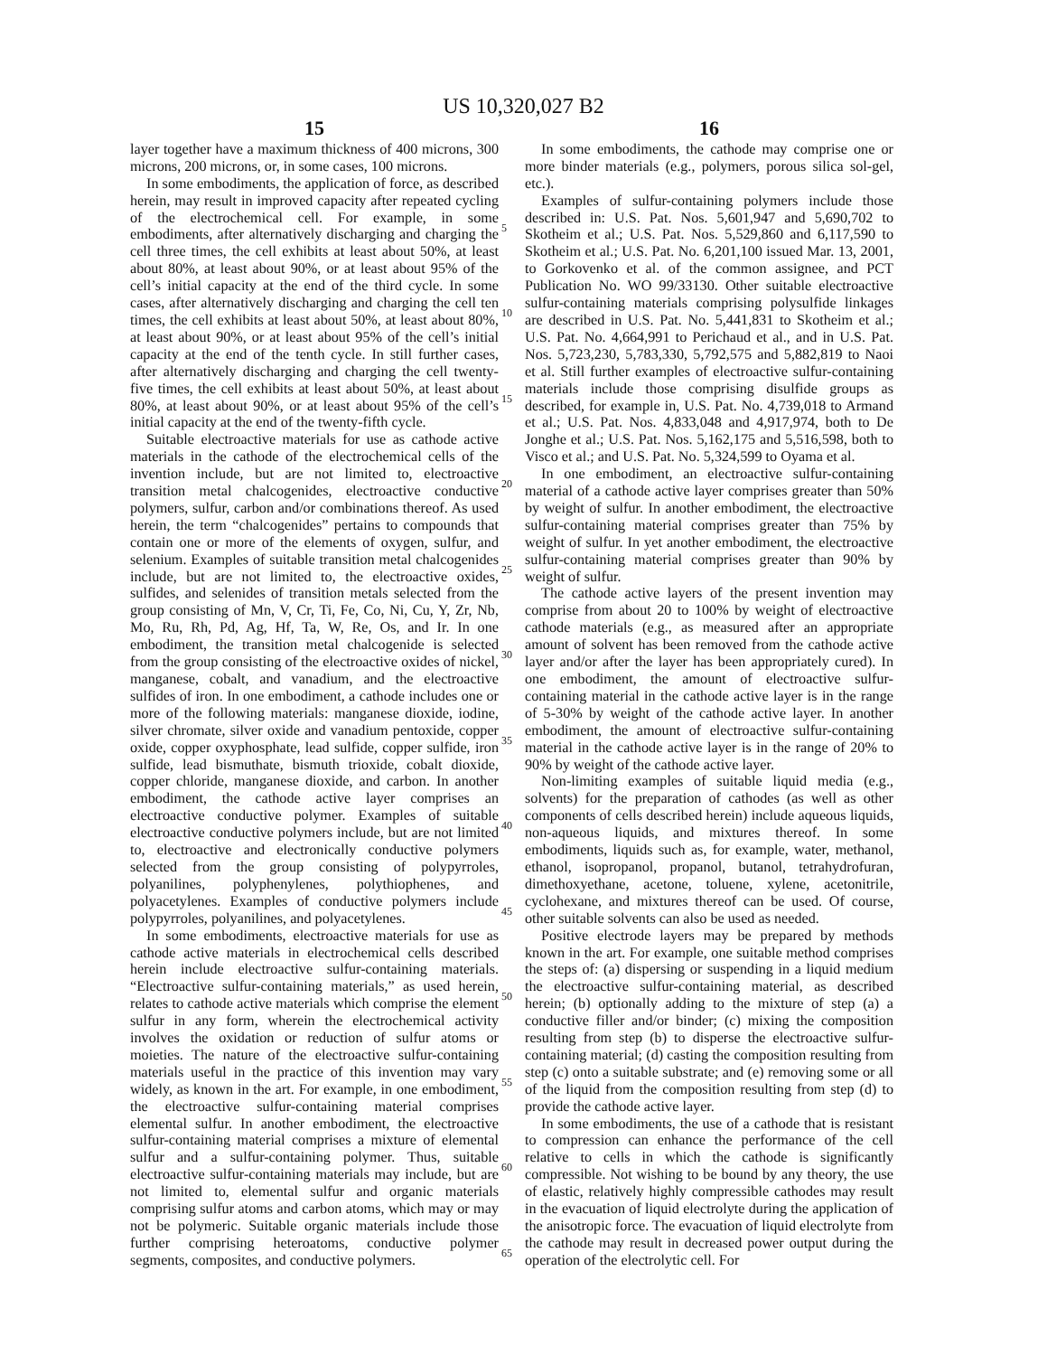US 10,320,027 B2
15
layer together have a maximum thickness of 400 microns, 300 microns, 200 microns, or, in some cases, 100 microns.
In some embodiments, the application of force, as described herein, may result in improved capacity after repeated cycling of the electrochemical cell. For example, in some embodiments, after alternatively discharging and charging the cell three times, the cell exhibits at least about 50%, at least about 80%, at least about 90%, or at least about 95% of the cell’s initial capacity at the end of the third cycle. In some cases, after alternatively discharging and charging the cell ten times, the cell exhibits at least about 50%, at least about 80%, at least about 90%, or at least about 95% of the cell’s initial capacity at the end of the tenth cycle. In still further cases, after alternatively discharging and charging the cell twenty-five times, the cell exhibits at least about 50%, at least about 80%, at least about 90%, or at least about 95% of the cell’s initial capacity at the end of the twenty-fifth cycle.
Suitable electroactive materials for use as cathode active materials in the cathode of the electrochemical cells of the invention include, but are not limited to, electroactive transition metal chalcogenides, electroactive conductive polymers, sulfur, carbon and/or combinations thereof. As used herein, the term “chalcogenides” pertains to compounds that contain one or more of the elements of oxygen, sulfur, and selenium. Examples of suitable transition metal chalcogenides include, but are not limited to, the electroactive oxides, sulfides, and selenides of transition metals selected from the group consisting of Mn, V, Cr, Ti, Fe, Co, Ni, Cu, Y, Zr, Nb, Mo, Ru, Rh, Pd, Ag, Hf, Ta, W, Re, Os, and Ir. In one embodiment, the transition metal chalcogenide is selected from the group consisting of the electroactive oxides of nickel, manganese, cobalt, and vanadium, and the electroactive sulfides of iron. In one embodiment, a cathode includes one or more of the following materials: manganese dioxide, iodine, silver chromate, silver oxide and vanadium pentoxide, copper oxide, copper oxyphosphate, lead sulfide, copper sulfide, iron sulfide, lead bismuthate, bismuth trioxide, cobalt dioxide, copper chloride, manganese dioxide, and carbon. In another embodiment, the cathode active layer comprises an electroactive conductive polymer. Examples of suitable electroactive conductive polymers include, but are not limited to, electroactive and electronically conductive polymers selected from the group consisting of polypyrroles, polyanilines, polyphenylenes, polythiophenes, and polyacetylenes. Examples of conductive polymers include polypyrroles, polyanilines, and polyacetylenes.
In some embodiments, electroactive materials for use as cathode active materials in electrochemical cells described herein include electroactive sulfur-containing materials. “Electroactive sulfur-containing materials,” as used herein, relates to cathode active materials which comprise the element sulfur in any form, wherein the electrochemical activity involves the oxidation or reduction of sulfur atoms or moieties. The nature of the electroactive sulfur-containing materials useful in the practice of this invention may vary widely, as known in the art. For example, in one embodiment, the electroactive sulfur-containing material comprises elemental sulfur. In another embodiment, the electroactive sulfur-containing material comprises a mixture of elemental sulfur and a sulfur-containing polymer. Thus, suitable electroactive sulfur-containing materials may include, but are not limited to, elemental sulfur and organic materials comprising sulfur atoms and carbon atoms, which may or may not be polymeric. Suitable organic materials include those further comprising heteroatoms, conductive polymer segments, composites, and conductive polymers.
16
In some embodiments, the cathode may comprise one or more binder materials (e.g., polymers, porous silica sol-gel, etc.).
Examples of sulfur-containing polymers include those described in: U.S. Pat. Nos. 5,601,947 and 5,690,702 to Skotheim et al.; U.S. Pat. Nos. 5,529,860 and 6,117,590 to Skotheim et al.; U.S. Pat. No. 6,201,100 issued Mar. 13, 2001, to Gorkovenko et al. of the common assignee, and PCT Publication No. WO 99/33130. Other suitable electroactive sulfur-containing materials comprising polysulfide linkages are described in U.S. Pat. No. 5,441,831 to Skotheim et al.; U.S. Pat. No. 4,664,991 to Perichaud et al., and in U.S. Pat. Nos. 5,723,230, 5,783,330, 5,792,575 and 5,882,819 to Naoi et al. Still further examples of electroactive sulfur-containing materials include those comprising disulfide groups as described, for example in, U.S. Pat. No. 4,739,018 to Armand et al.; U.S. Pat. Nos. 4,833,048 and 4,917,974, both to De Jonghe et al.; U.S. Pat. Nos. 5,162,175 and 5,516,598, both to Visco et al.; and U.S. Pat. No. 5,324,599 to Oyama et al.
In one embodiment, an electroactive sulfur-containing material of a cathode active layer comprises greater than 50% by weight of sulfur. In another embodiment, the electroactive sulfur-containing material comprises greater than 75% by weight of sulfur. In yet another embodiment, the electroactive sulfur-containing material comprises greater than 90% by weight of sulfur.
The cathode active layers of the present invention may comprise from about 20 to 100% by weight of electroactive cathode materials (e.g., as measured after an appropriate amount of solvent has been removed from the cathode active layer and/or after the layer has been appropriately cured). In one embodiment, the amount of electroactive sulfur-containing material in the cathode active layer is in the range of 5-30% by weight of the cathode active layer. In another embodiment, the amount of electroactive sulfur-containing material in the cathode active layer is in the range of 20% to 90% by weight of the cathode active layer.
Non-limiting examples of suitable liquid media (e.g., solvents) for the preparation of cathodes (as well as other components of cells described herein) include aqueous liquids, non-aqueous liquids, and mixtures thereof. In some embodiments, liquids such as, for example, water, methanol, ethanol, isopropanol, propanol, butanol, tetrahydrofuran, dimethoxyethane, acetone, toluene, xylene, acetonitrile, cyclohexane, and mixtures thereof can be used. Of course, other suitable solvents can also be used as needed.
Positive electrode layers may be prepared by methods known in the art. For example, one suitable method comprises the steps of: (a) dispersing or suspending in a liquid medium the electroactive sulfur-containing material, as described herein; (b) optionally adding to the mixture of step (a) a conductive filler and/or binder; (c) mixing the composition resulting from step (b) to disperse the electroactive sulfur-containing material; (d) casting the composition resulting from step (c) onto a suitable substrate; and (e) removing some or all of the liquid from the composition resulting from step (d) to provide the cathode active layer.
In some embodiments, the use of a cathode that is resistant to compression can enhance the performance of the cell relative to cells in which the cathode is significantly compressible. Not wishing to be bound by any theory, the use of elastic, relatively highly compressible cathodes may result in the evacuation of liquid electrolyte during the application of the anisotropic force. The evacuation of liquid electrolyte from the cathode may result in decreased power output during the operation of the electrolytic cell. For
5
10
15
20
25
30
35
40
45
50
55
60
65